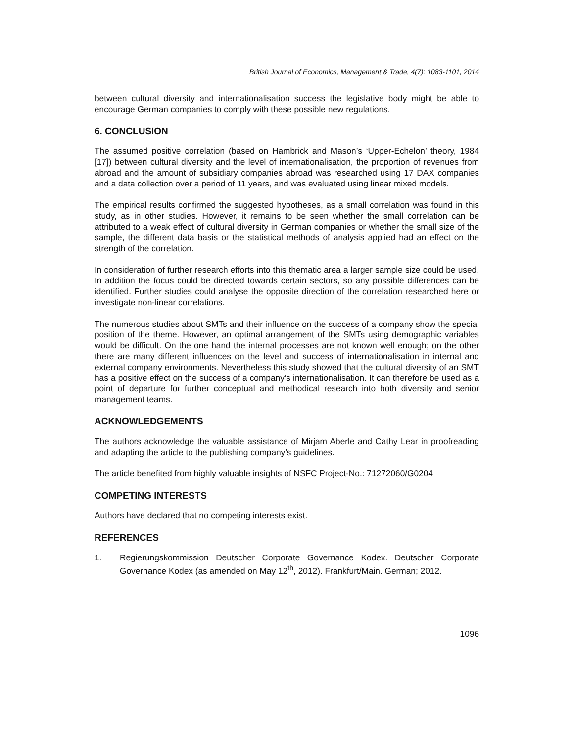British Journal of Economics, Management & Trade, 4(7): 1083-1101, 2014
between cultural diversity and internationalisation success the legislative body might be able to encourage German companies to comply with these possible new regulations.
6. CONCLUSION
The assumed positive correlation (based on Hambrick and Mason’s ‘Upper-Echelon’ theory, 1984 [17]) between cultural diversity and the level of internationalisation, the proportion of revenues from abroad and the amount of subsidiary companies abroad was researched using 17 DAX companies and a data collection over a period of 11 years, and was evaluated using linear mixed models.
The empirical results confirmed the suggested hypotheses, as a small correlation was found in this study, as in other studies. However, it remains to be seen whether the small correlation can be attributed to a weak effect of cultural diversity in German companies or whether the small size of the sample, the different data basis or the statistical methods of analysis applied had an effect on the strength of the correlation.
In consideration of further research efforts into this thematic area a larger sample size could be used. In addition the focus could be directed towards certain sectors, so any possible differences can be identified. Further studies could analyse the opposite direction of the correlation researched here or investigate non-linear correlations.
The numerous studies about SMTs and their influence on the success of a company show the special position of the theme. However, an optimal arrangement of the SMTs using demographic variables would be difficult. On the one hand the internal processes are not known well enough; on the other there are many different influences on the level and success of internationalisation in internal and external company environments. Nevertheless this study showed that the cultural diversity of an SMT has a positive effect on the success of a company’s internationalisation. It can therefore be used as a point of departure for further conceptual and methodical research into both diversity and senior management teams.
ACKNOWLEDGEMENTS
The authors acknowledge the valuable assistance of Mirjam Aberle and Cathy Lear in proofreading and adapting the article to the publishing company’s guidelines.
The article benefited from highly valuable insights of NSFC Project-No.: 71272060/G0204
COMPETING INTERESTS
Authors have declared that no competing interests exist.
REFERENCES
1. Regierungskommission Deutscher Corporate Governance Kodex. Deutscher Corporate Governance Kodex (as amended on May 12<sup>th</sup>, 2012). Frankfurt/Main. German; 2012.
1096